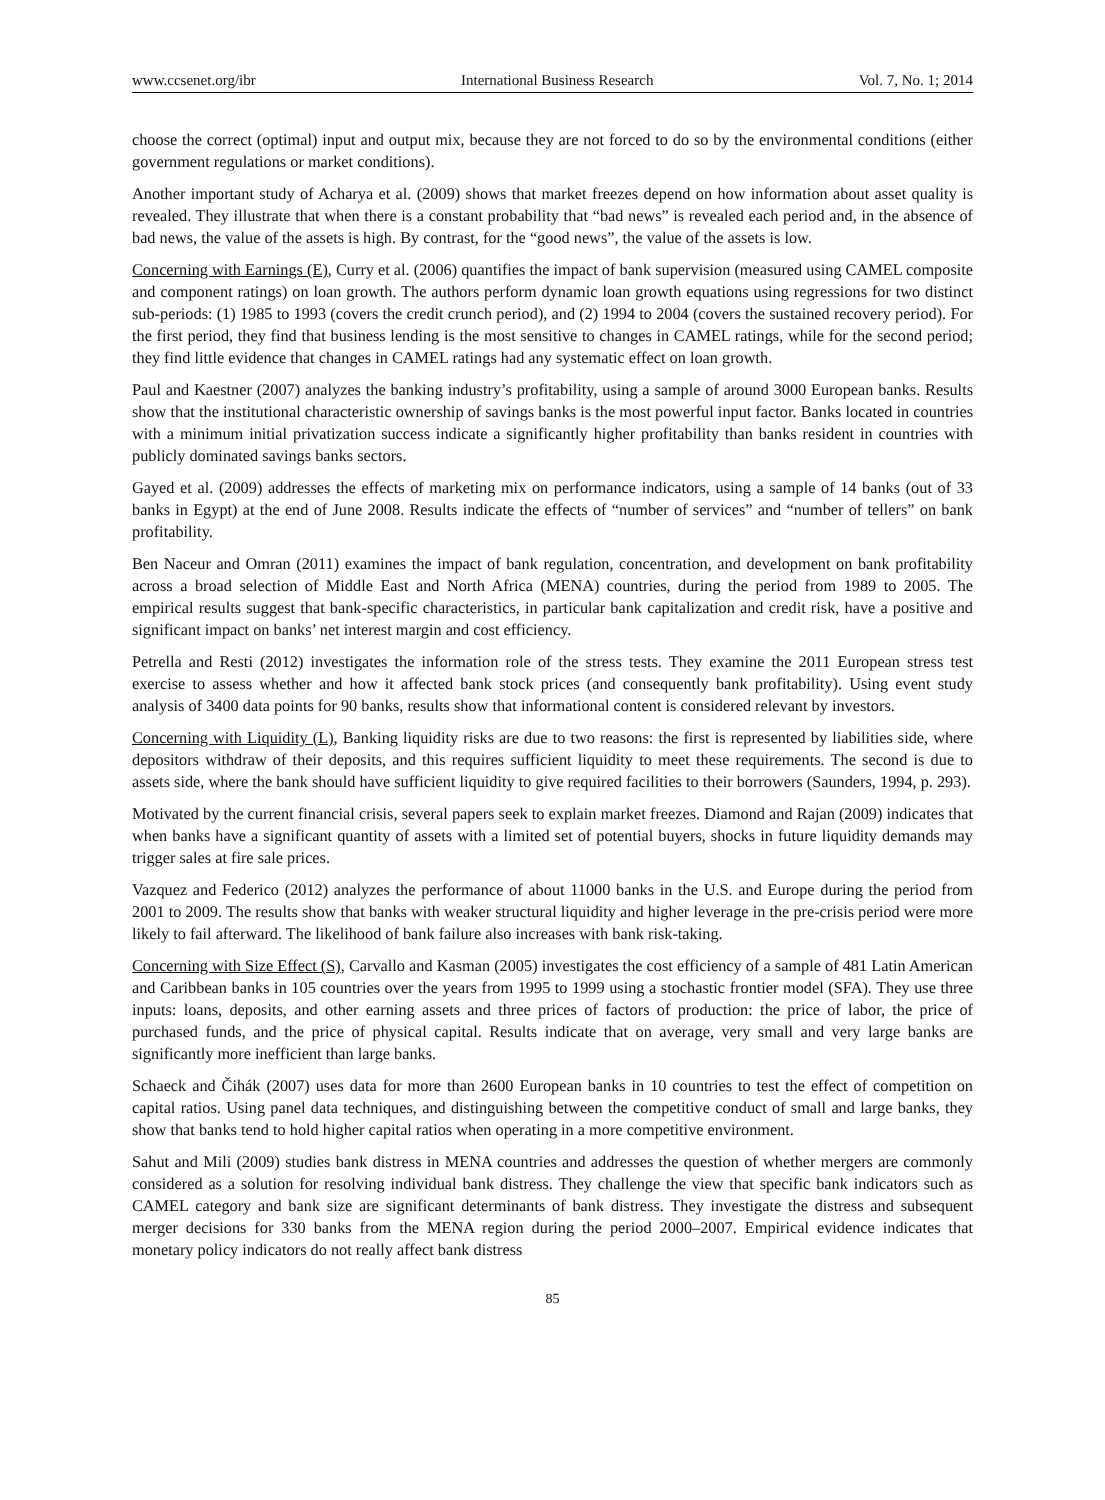www.ccsenet.org/ibr International Business Research Vol. 7, No. 1; 2014
choose the correct (optimal) input and output mix, because they are not forced to do so by the environmental conditions (either government regulations or market conditions).
Another important study of Acharya et al. (2009) shows that market freezes depend on how information about asset quality is revealed. They illustrate that when there is a constant probability that “bad news” is revealed each period and, in the absence of bad news, the value of the assets is high. By contrast, for the “good news”, the value of the assets is low.
Concerning with Earnings (E), Curry et al. (2006) quantifies the impact of bank supervision (measured using CAMEL composite and component ratings) on loan growth. The authors perform dynamic loan growth equations using regressions for two distinct sub-periods: (1) 1985 to 1993 (covers the credit crunch period), and (2) 1994 to 2004 (covers the sustained recovery period). For the first period, they find that business lending is the most sensitive to changes in CAMEL ratings, while for the second period; they find little evidence that changes in CAMEL ratings had any systematic effect on loan growth.
Paul and Kaestner (2007) analyzes the banking industry’s profitability, using a sample of around 3000 European banks. Results show that the institutional characteristic ownership of savings banks is the most powerful input factor. Banks located in countries with a minimum initial privatization success indicate a significantly higher profitability than banks resident in countries with publicly dominated savings banks sectors.
Gayed et al. (2009) addresses the effects of marketing mix on performance indicators, using a sample of 14 banks (out of 33 banks in Egypt) at the end of June 2008. Results indicate the effects of “number of services” and “number of tellers” on bank profitability.
Ben Naceur and Omran (2011) examines the impact of bank regulation, concentration, and development on bank profitability across a broad selection of Middle East and North Africa (MENA) countries, during the period from 1989 to 2005. The empirical results suggest that bank-specific characteristics, in particular bank capitalization and credit risk, have a positive and significant impact on banks’ net interest margin and cost efficiency.
Petrella and Resti (2012) investigates the information role of the stress tests. They examine the 2011 European stress test exercise to assess whether and how it affected bank stock prices (and consequently bank profitability). Using event study analysis of 3400 data points for 90 banks, results show that informational content is considered relevant by investors.
Concerning with Liquidity (L), Banking liquidity risks are due to two reasons: the first is represented by liabilities side, where depositors withdraw of their deposits, and this requires sufficient liquidity to meet these requirements. The second is due to assets side, where the bank should have sufficient liquidity to give required facilities to their borrowers (Saunders, 1994, p. 293).
Motivated by the current financial crisis, several papers seek to explain market freezes. Diamond and Rajan (2009) indicates that when banks have a significant quantity of assets with a limited set of potential buyers, shocks in future liquidity demands may trigger sales at fire sale prices.
Vazquez and Federico (2012) analyzes the performance of about 11000 banks in the U.S. and Europe during the period from 2001 to 2009. The results show that banks with weaker structural liquidity and higher leverage in the pre-crisis period were more likely to fail afterward. The likelihood of bank failure also increases with bank risk-taking.
Concerning with Size Effect (S), Carvallo and Kasman (2005) investigates the cost efficiency of a sample of 481 Latin American and Caribbean banks in 105 countries over the years from 1995 to 1999 using a stochastic frontier model (SFA). They use three inputs: loans, deposits, and other earning assets and three prices of factors of production: the price of labor, the price of purchased funds, and the price of physical capital. Results indicate that on average, very small and very large banks are significantly more inefficient than large banks.
Schaeck and Čihák (2007) uses data for more than 2600 European banks in 10 countries to test the effect of competition on capital ratios. Using panel data techniques, and distinguishing between the competitive conduct of small and large banks, they show that banks tend to hold higher capital ratios when operating in a more competitive environment.
Sahut and Mili (2009) studies bank distress in MENA countries and addresses the question of whether mergers are commonly considered as a solution for resolving individual bank distress. They challenge the view that specific bank indicators such as CAMEL category and bank size are significant determinants of bank distress. They investigate the distress and subsequent merger decisions for 330 banks from the MENA region during the period 2000–2007. Empirical evidence indicates that monetary policy indicators do not really affect bank distress
85